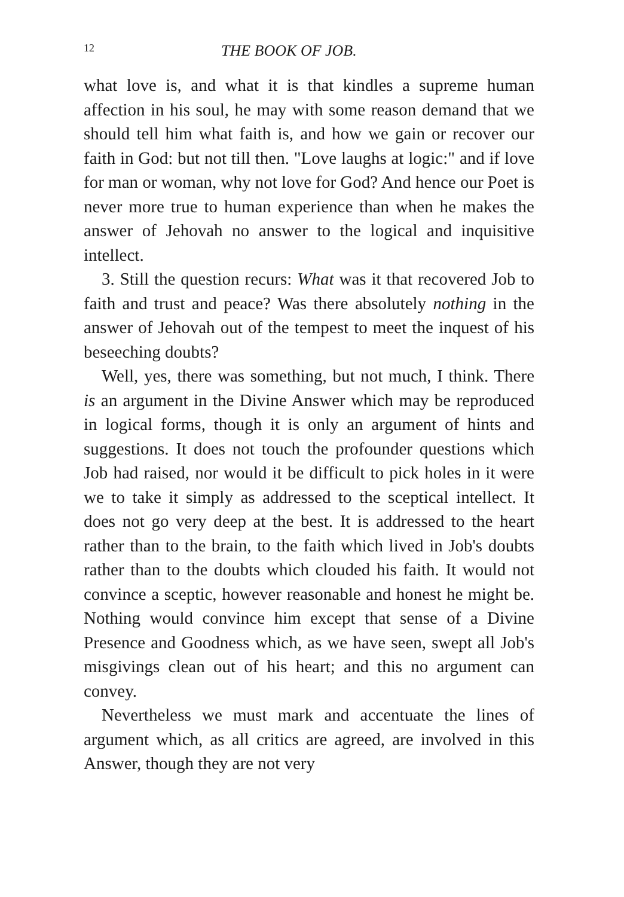12 THE BOOK OF JOB.
what love is, and what it is that kindles a supreme human affection in his soul, he may with some reason demand that we should tell him what faith is, and how we gain or recover our faith in God: but not till then. "Love laughs at logic:" and if love for man or woman, why not love for God? And hence our Poet is never more true to human experience than when he makes the answer of Jehovah no answer to the logical and inquisitive intellect.
3. Still the question recurs: What was it that recovered Job to faith and trust and peace? Was there absolutely nothing in the answer of Jehovah out of the tempest to meet the inquest of his beseeching doubts?
Well, yes, there was something, but not much, I think. There is an argument in the Divine Answer which may be reproduced in logical forms, though it is only an argument of hints and suggestions. It does not touch the profounder questions which Job had raised, nor would it be difficult to pick holes in it were we to take it simply as addressed to the sceptical intellect. It does not go very deep at the best. It is addressed to the heart rather than to the brain, to the faith which lived in Job's doubts rather than to the doubts which clouded his faith. It would not convince a sceptic, however reasonable and honest he might be. Nothing would convince him except that sense of a Divine Presence and Goodness which, as we have seen, swept all Job's misgivings clean out of his heart; and this no argument can convey.
Nevertheless we must mark and accentuate the lines of argument which, as all critics are agreed, are involved in this Answer, though they are not very